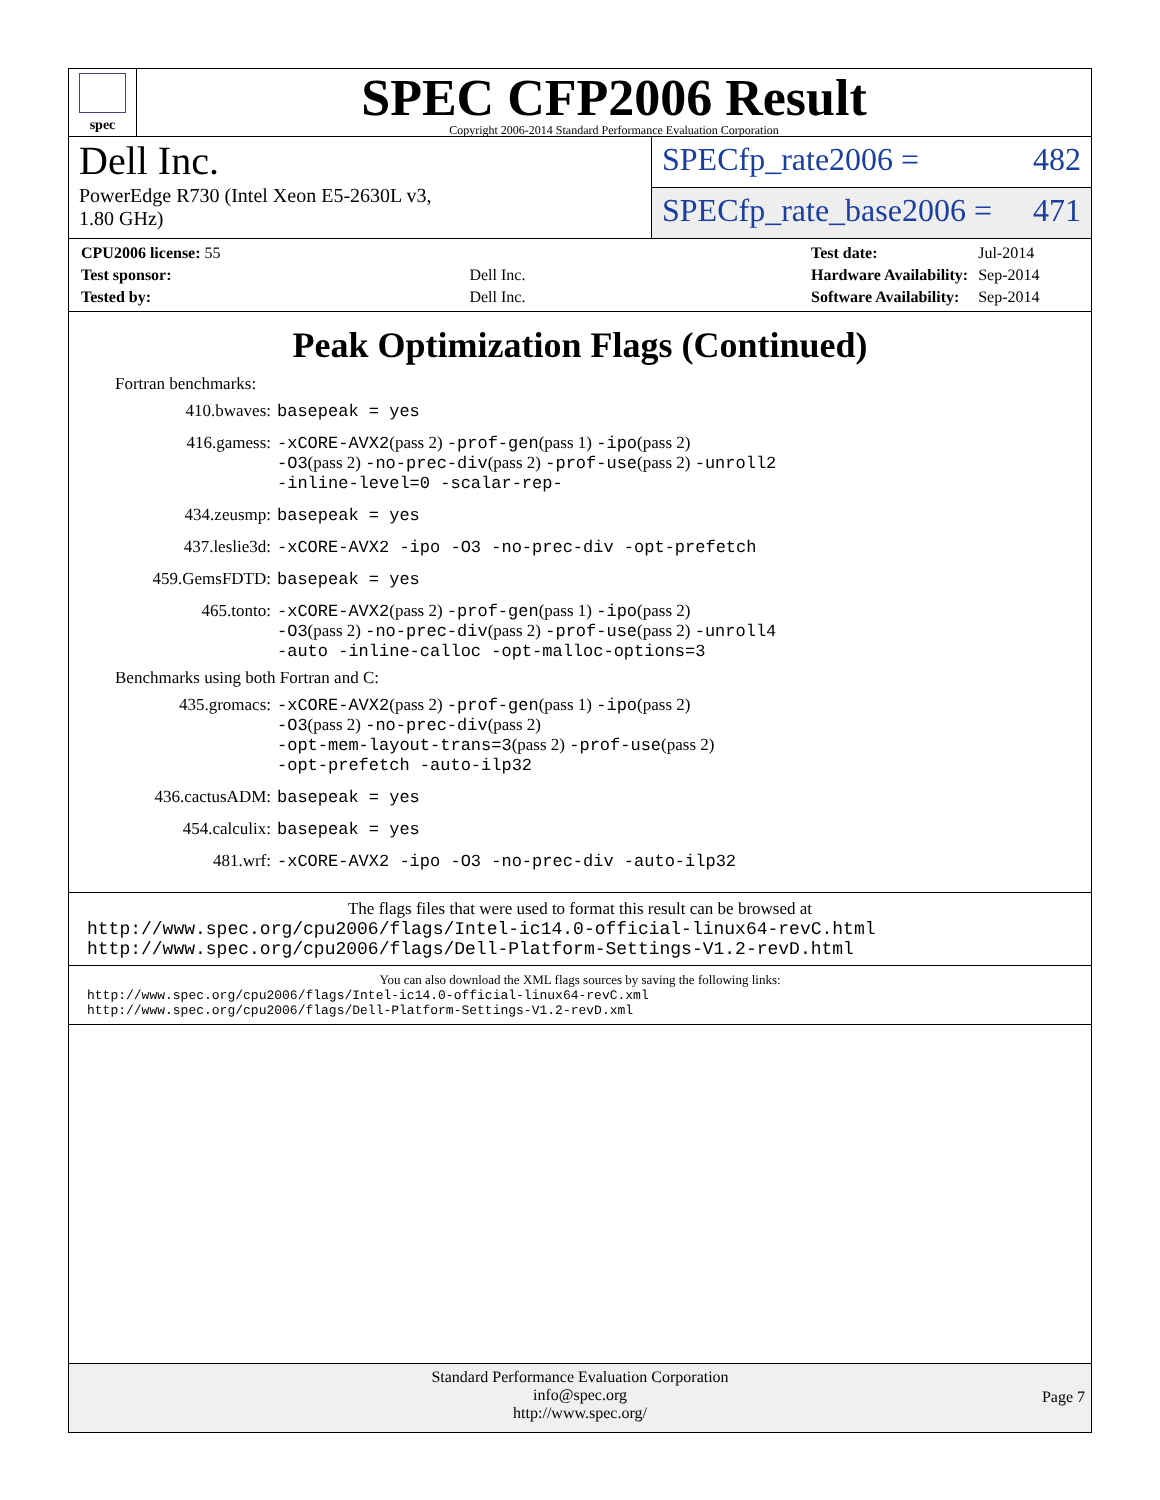spec
SPEC CFP2006 Result
Copyright 2006-2014 Standard Performance Evaluation Corporation
Dell Inc.
PowerEdge R730 (Intel Xeon E5-2630L v3,
1.80 GHz)
SPECfp_rate2006 = 482
SPECfp_rate_base2006 = 471
| CPU2006 license: 55 | |
| Test sponsor: | Dell Inc. |
| Tested by: | Dell Inc. |
| Test date: | Jul-2014 |
| Hardware Availability: | Sep-2014 |
| Software Availability: | Sep-2014 |
Peak Optimization Flags (Continued)
Fortran benchmarks:
| 410.bwaves: | basepeak = yes |
| 416.gamess: | -xCORE-AVX2 (pass 2) -prof-gen (pass 1) -ipo (pass 2) -O3 (pass 2) -no-prec-div (pass 2) -prof-use (pass 2) -unroll2 -inline-level=0 -scalar-rep- |
| 434.zeusmp: | basepeak = yes |
| 437.leslie3d: | -xCORE-AVX2 -ipo -O3 -no-prec-div -opt-prefetch |
| 459.GemsFDTD: | basepeak = yes |
| 465.tonto: | -xCORE-AVX2 (pass 2) -prof-gen (pass 1) -ipo (pass 2) -O3 (pass 2) -no-prec-div (pass 2) -prof-use (pass 2) -unroll4 -auto -inline-calloc -opt-malloc-options=3 |
Benchmarks using both Fortran and C:
| 435.gromacs: | -xCORE-AVX2 (pass 2) -prof-gen (pass 1) -ipo (pass 2) -O3 (pass 2) -no-prec-div (pass 2) -opt-mem-layout-trans=3 (pass 2) -prof-use (pass 2) -opt-prefetch -auto-ilp32 |
| 436.cactusADM: | basepeak = yes |
| 454.calculix: | basepeak = yes |
| 481.wrf: | -xCORE-AVX2 -ipo -O3 -no-prec-div -auto-ilp32 |
The flags files that were used to format this result can be browsed at
http://www.spec.org/cpu2006/flags/Intel-ic14.0-official-linux64-revC.html
http://www.spec.org/cpu2006/flags/Dell-Platform-Settings-V1.2-revD.html
You can also download the XML flags sources by saving the following links:
http://www.spec.org/cpu2006/flags/Intel-ic14.0-official-linux64-revC.xml
http://www.spec.org/cpu2006/flags/Dell-Platform-Settings-V1.2-revD.xml
Standard Performance Evaluation Corporation
info@spec.org
http://www.spec.org/
Page 7